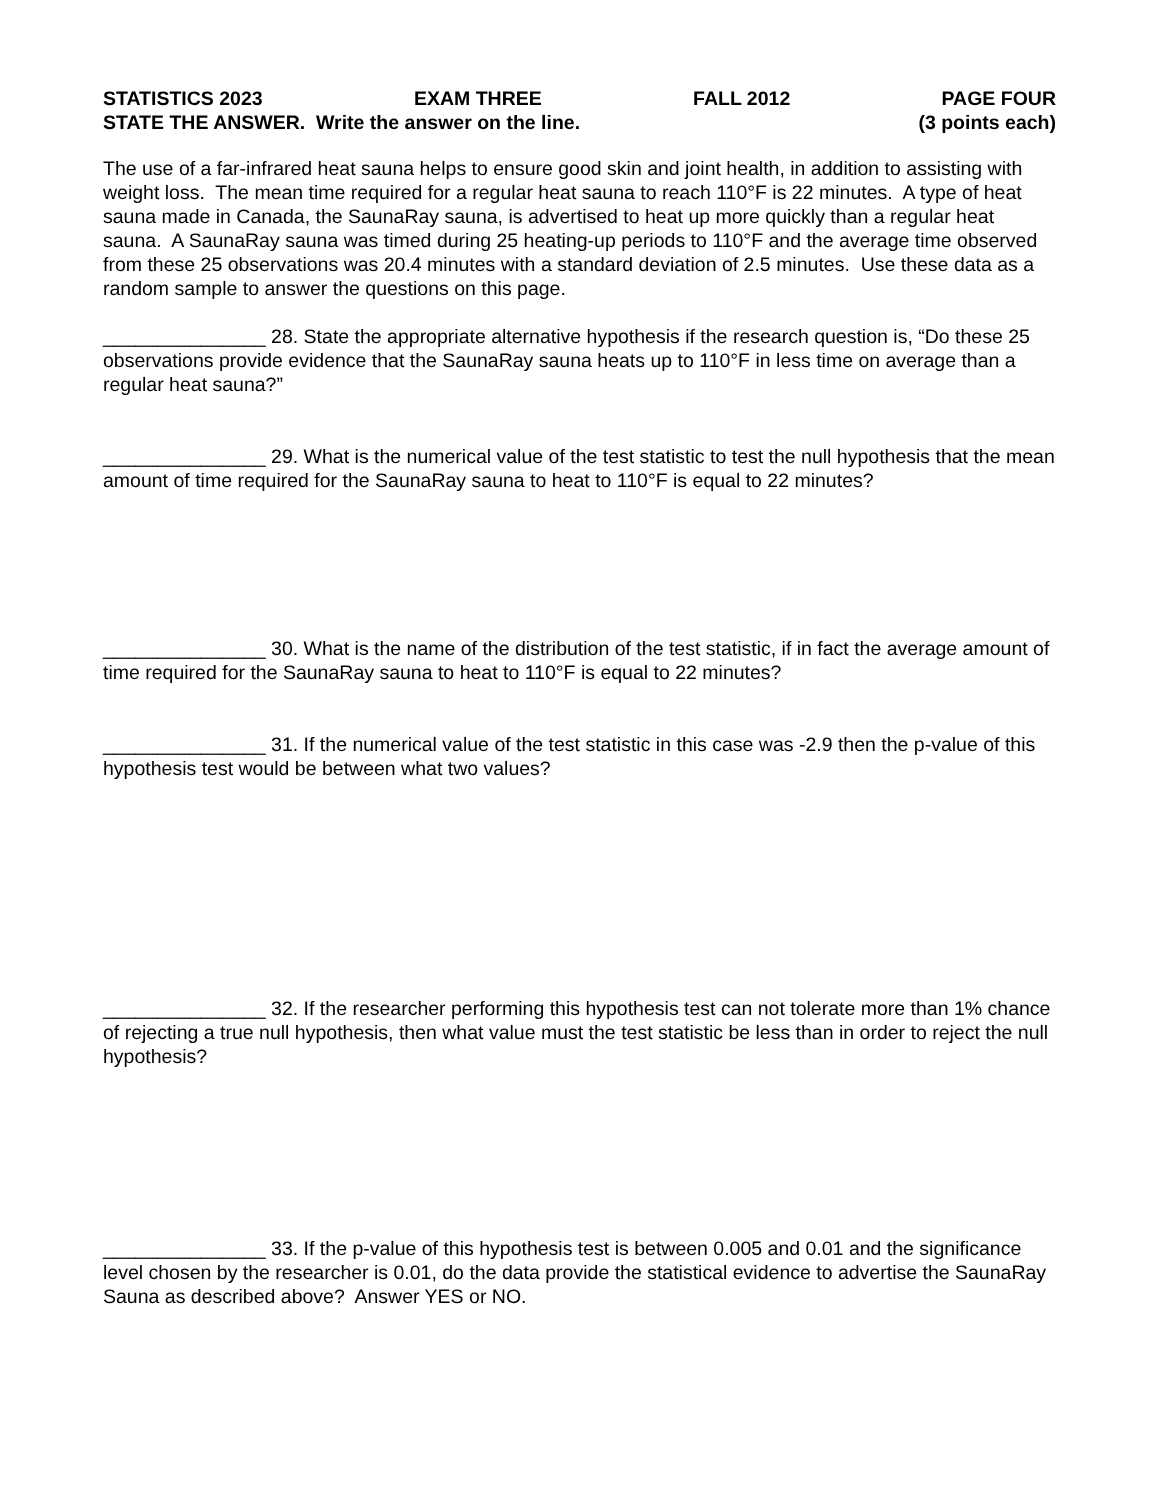STATISTICS 2023 EXAM THREE FALL 2012 PAGE FOUR
STATE THE ANSWER. Write the answer on the line. (3 points each)
The use of a far-infrared heat sauna helps to ensure good skin and joint health, in addition to assisting with weight loss. The mean time required for a regular heat sauna to reach 110°F is 22 minutes. A type of heat sauna made in Canada, the SaunaRay sauna, is advertised to heat up more quickly than a regular heat sauna. A SaunaRay sauna was timed during 25 heating-up periods to 110°F and the average time observed from these 25 observations was 20.4 minutes with a standard deviation of 2.5 minutes. Use these data as a random sample to answer the questions on this page.
_______________ 28. State the appropriate alternative hypothesis if the research question is, “Do these 25 observations provide evidence that the SaunaRay sauna heats up to 110°F in less time on average than a regular heat sauna?”
_______________ 29. What is the numerical value of the test statistic to test the null hypothesis that the mean amount of time required for the SaunaRay sauna to heat to 110°F is equal to 22 minutes?
_______________ 30. What is the name of the distribution of the test statistic, if in fact the average amount of time required for the SaunaRay sauna to heat to 110°F is equal to 22 minutes?
_______________ 31. If the numerical value of the test statistic in this case was -2.9 then the p-value of this hypothesis test would be between what two values?
_______________ 32. If the researcher performing this hypothesis test can not tolerate more than 1% chance of rejecting a true null hypothesis, then what value must the test statistic be less than in order to reject the null hypothesis?
_______________ 33. If the p-value of this hypothesis test is between 0.005 and 0.01 and the significance level chosen by the researcher is 0.01, do the data provide the statistical evidence to advertise the SaunaRay Sauna as described above? Answer YES or NO.